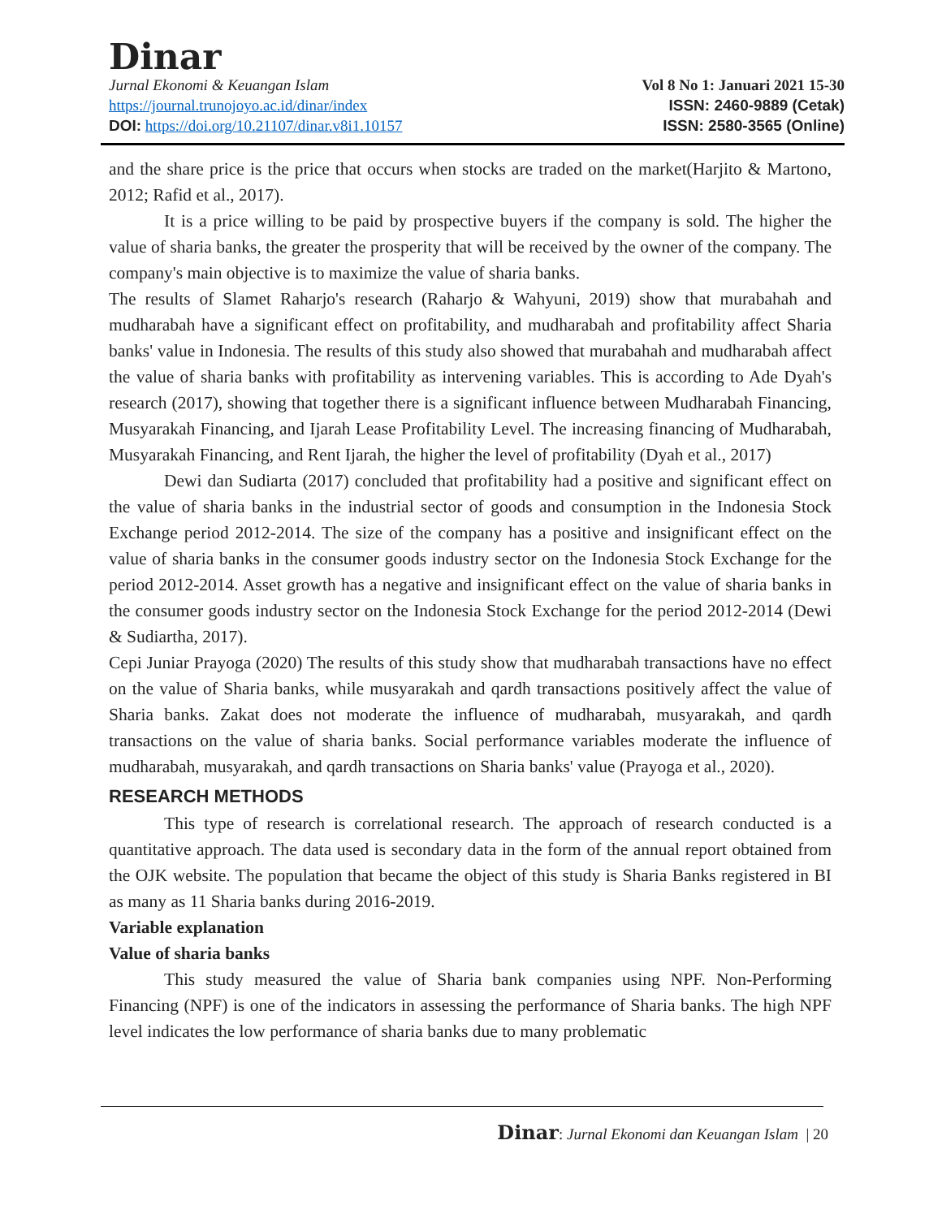Dinar
Jurnal Ekonomi & Keuangan Islam Vol 8 No 1: Januari 2021 15-30
https://journal.trunojoyo.ac.id/dinar/index ISSN: 2460-9889 (Cetak)
DOI: https://doi.org/10.21107/dinar.v8i1.10157 ISSN: 2580-3565 (Online)
and the share price is the price that occurs when stocks are traded on the market(Harjito & Martono, 2012; Rafid et al., 2017).
It is a price willing to be paid by prospective buyers if the company is sold. The higher the value of sharia banks, the greater the prosperity that will be received by the owner of the company. The company's main objective is to maximize the value of sharia banks.
The results of Slamet Raharjo's research (Raharjo & Wahyuni, 2019) show that murabahah and mudharabah have a significant effect on profitability, and mudharabah and profitability affect Sharia banks' value in Indonesia. The results of this study also showed that murabahah and mudharabah affect the value of sharia banks with profitability as intervening variables. This is according to Ade Dyah's research (2017), showing that together there is a significant influence between Mudharabah Financing, Musyarakah Financing, and Ijarah Lease Profitability Level. The increasing financing of Mudharabah, Musyarakah Financing, and Rent Ijarah, the higher the level of profitability (Dyah et al., 2017)
Dewi dan Sudiarta (2017) concluded that profitability had a positive and significant effect on the value of sharia banks in the industrial sector of goods and consumption in the Indonesia Stock Exchange period 2012-2014. The size of the company has a positive and insignificant effect on the value of sharia banks in the consumer goods industry sector on the Indonesia Stock Exchange for the period 2012-2014. Asset growth has a negative and insignificant effect on the value of sharia banks in the consumer goods industry sector on the Indonesia Stock Exchange for the period 2012-2014 (Dewi & Sudiartha, 2017).
Cepi Juniar Prayoga (2020) The results of this study show that mudharabah transactions have no effect on the value of Sharia banks, while musyarakah and qardh transactions positively affect the value of Sharia banks. Zakat does not moderate the influence of mudharabah, musyarakah, and qardh transactions on the value of sharia banks. Social performance variables moderate the influence of mudharabah, musyarakah, and qardh transactions on Sharia banks' value (Prayoga et al., 2020).
RESEARCH METHODS
This type of research is correlational research. The approach of research conducted is a quantitative approach. The data used is secondary data in the form of the annual report obtained from the OJK website. The population that became the object of this study is Sharia Banks registered in BI as many as 11 Sharia banks during 2016-2019.
Variable explanation
Value of sharia banks
This study measured the value of Sharia bank companies using NPF. Non-Performing Financing (NPF) is one of the indicators in assessing the performance of Sharia banks. The high NPF level indicates the low performance of sharia banks due to many problematic
Dinar: Jurnal Ekonomi dan Keuangan Islam | 20